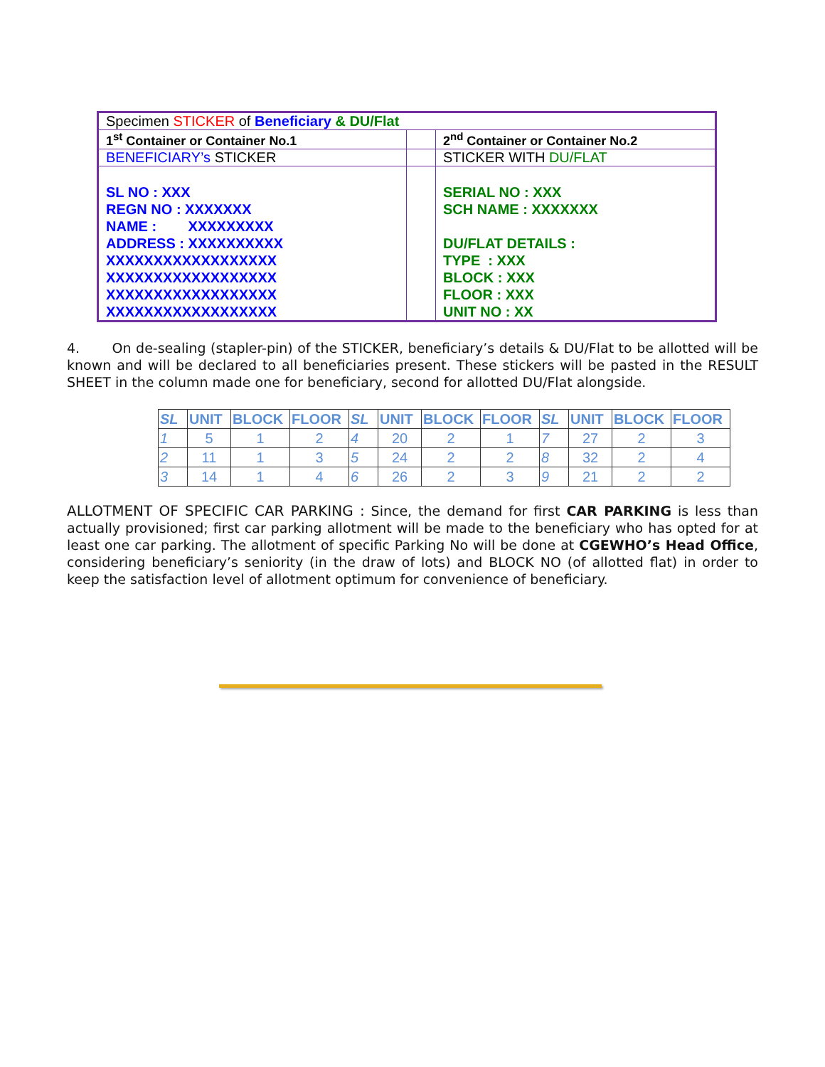| Specimen STICKER of Beneficiary & DU/Flat | | |
| 1<sup>st</sup> Container or Container No.1 | | 2<sup>nd</sup> Container or Container No.2 |
| BENEFICIARY’s STICKER | | STICKER WITH DU/FLAT |
| SL NO : XXX REGN NO : XXXXXXX NAME : XXXXXXXXX ADDRESS : XXXXXXXXXX XXXXXXXXXXXXXXXXXX XXXXXXXXXXXXXXXXXX XXXXXXXXXXXXXXXXXX XXXXXXXXXXXXXXXXXX | | SERIAL NO : XXX SCH NAME : XXXXXXX DU/FLAT DETAILS : TYPE : XXX BLOCK : XXX FLOOR : XXX UNIT NO : XX |
4. On de-sealing (stapler-pin) of the STICKER, beneficiary’s details & DU/Flat to be allotted will be known and will be declared to all beneficiaries present. These stickers will be pasted in the RESULT SHEET in the column made one for beneficiary, second for allotted DU/Flat alongside.
| SL | UNIT | BLOCK | FLOOR | SL | UNIT | BLOCK | FLOOR | SL | UNIT | BLOCK | FLOOR |
| --- | --- | --- | --- | --- | --- | --- | --- | --- | --- | --- | --- |
| 1 | 5 | 1 | 2 | 4 | 20 | 2 | 1 | 7 | 27 | 2 | 3 |
| 2 | 11 | 1 | 3 | 5 | 24 | 2 | 2 | 8 | 32 | 2 | 4 |
| 3 | 14 | 1 | 4 | 6 | 26 | 2 | 3 | 9 | 21 | 2 | 2 |
ALLOTMENT OF SPECIFIC CAR PARKING : Since, the demand for first CAR PARKING is less than actually provisioned; first car parking allotment will be made to the beneficiary who has opted for at least one car parking. The allotment of specific Parking No will be done at CGEWHO’s Head Office, considering beneficiary’s seniority (in the draw of lots) and BLOCK NO (of allotted flat) in order to keep the satisfaction level of allotment optimum for convenience of beneficiary.